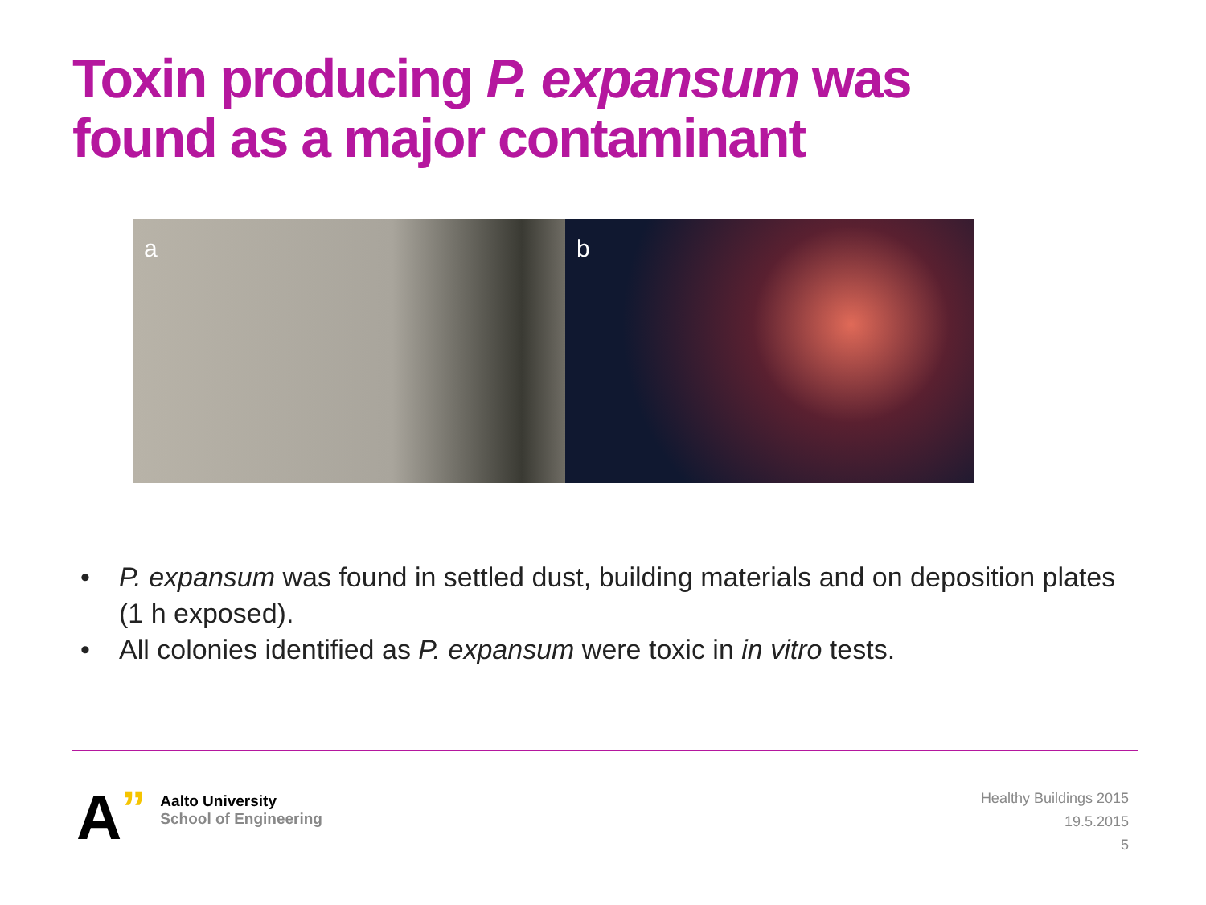Toxin producing P. expansum was
found as a major contaminant
a
b
• P. expansum was found in settled dust, building materials and on deposition plates (1 h exposed).
• All colonies identified as P. expansum were toxic in in vitro tests.
A”
Aalto University
School of Engineering
Healthy Buildings 2015
19.5.2015
5